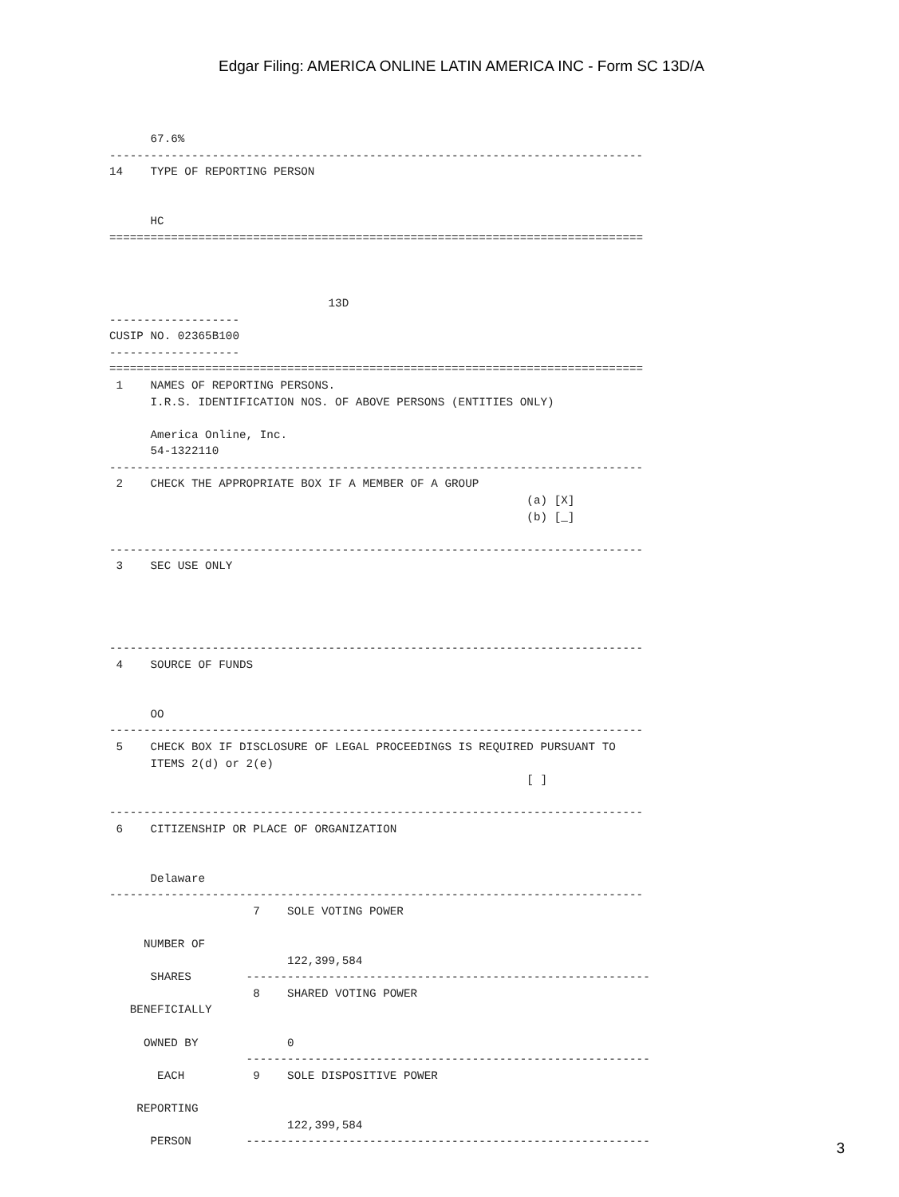Edgar Filing: AMERICA ONLINE LATIN AMERICA INC - Form SC 13D/A
      67.6%
------------------------------------------------------------------------------
14    TYPE OF REPORTING PERSON


      HC
==============================================================================



                                13D
-------------------
CUSIP NO. 02365B100
-------------------
==============================================================================
 1    NAMES OF REPORTING PERSONS.
      I.R.S. IDENTIFICATION NOS. OF ABOVE PERSONS (ENTITIES ONLY)

      America Online, Inc.
      54-1322110
------------------------------------------------------------------------------
 2    CHECK THE APPROPRIATE BOX IF A MEMBER OF A GROUP
                                                             (a) [X]
                                                             (b) [_]

------------------------------------------------------------------------------
 3    SEC USE ONLY




------------------------------------------------------------------------------
 4    SOURCE OF FUNDS


      OO
------------------------------------------------------------------------------
 5    CHECK BOX IF DISCLOSURE OF LEGAL PROCEEDINGS IS REQUIRED PURSUANT TO
      ITEMS 2(d) or 2(e)
                                                             [ ]

------------------------------------------------------------------------------
 6    CITIZENSHIP OR PLACE OF ORGANIZATION


      Delaware
------------------------------------------------------------------------------
                     7    SOLE VOTING POWER

     NUMBER OF
                          122,399,584
      SHARES        -----------------------------------------------------------
                     8    SHARED VOTING POWER
   BENEFICIALLY

     OWNED BY             0
                    -----------------------------------------------------------
       EACH          9    SOLE DISPOSITIVE POWER

    REPORTING
                          122,399,584
      PERSON        -----------------------------------------------------------
3